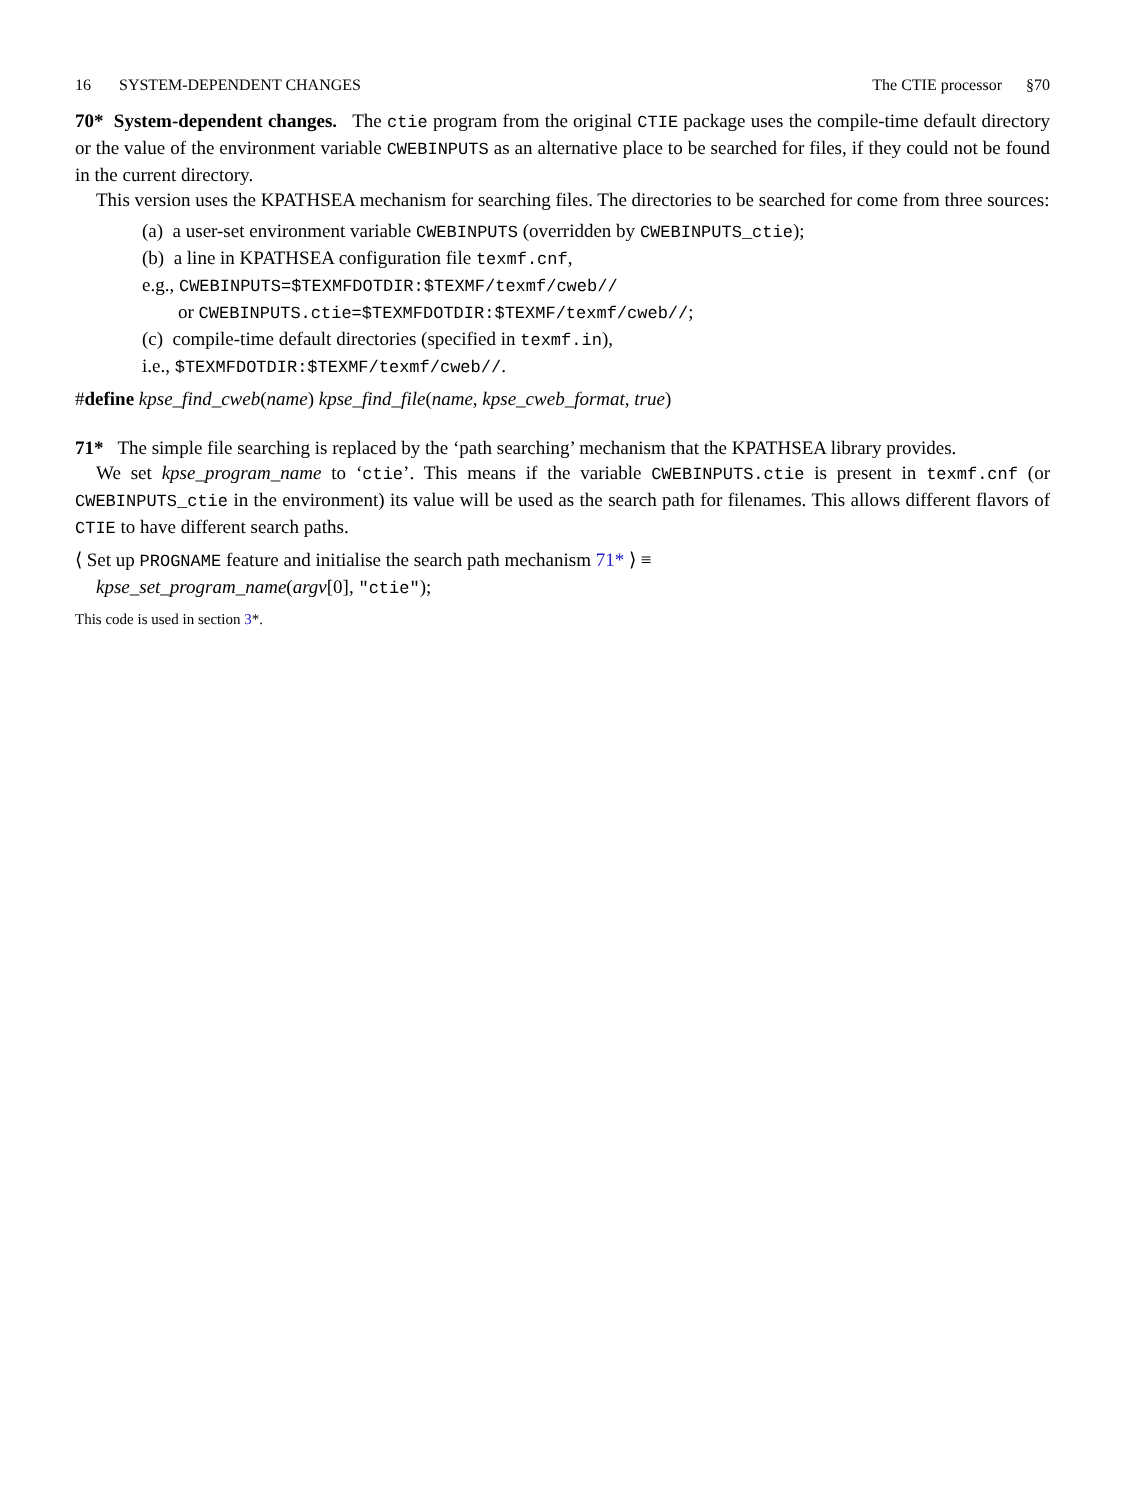16 SYSTEM-DEPENDENT CHANGES The CTIE processor §70
70* System-dependent changes. The ctie program from the original CTIE package uses the compile-time default directory or the value of the environment variable CWEBINPUTS as an alternative place to be searched for files, if they could not be found in the current directory.
This version uses the KPATHSEA mechanism for searching files. The directories to be searched for come from three sources:
(a) a user-set environment variable CWEBINPUTS (overridden by CWEBINPUTS_ctie);
(b) a line in KPATHSEA configuration file texmf.cnf,
e.g., CWEBINPUTS=$TEXMFDOTDIR:$TEXMF/texmf/cweb//
or CWEBINPUTS.ctie=$TEXMFDOTDIR:$TEXMF/texmf/cweb//;
(c) compile-time default directories (specified in texmf.in),
i.e., $TEXMFDOTDIR:$TEXMF/texmf/cweb//.
#define kpse_find_cweb(name) kpse_find_file(name, kpse_cweb_format, true)
71* The simple file searching is replaced by the ‘path searching’ mechanism that the KPATHSEA library provides.
We set kpse_program_name to ‘ctie’. This means if the variable CWEBINPUTS.ctie is present in texmf.cnf (or CWEBINPUTS_ctie in the environment) its value will be used as the search path for filenames. This allows different flavors of CTIE to have different search paths.
⟨ Set up PROGNAME feature and initialise the search path mechanism 71* ⟩ ≡
kpse_set_program_name(argv[0], "ctie");
This code is used in section 3*.